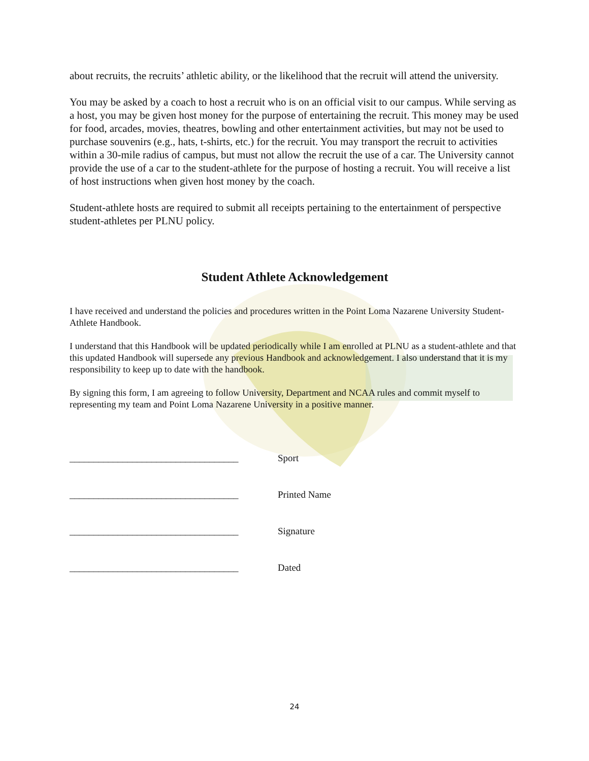about recruits, the recruits’ athletic ability, or the likelihood that the recruit will attend the university.
You may be asked by a coach to host a recruit who is on an official visit to our campus. While serving as a host, you may be given host money for the purpose of entertaining the recruit. This money may be used for food, arcades, movies, theatres, bowling and other entertainment activities, but may not be used to purchase souvenirs (e.g., hats, t-shirts, etc.) for the recruit. You may transport the recruit to activities within a 30-mile radius of campus, but must not allow the recruit the use of a car. The University cannot provide the use of a car to the student-athlete for the purpose of hosting a recruit. You will receive a list of host instructions when given host money by the coach.
Student-athlete hosts are required to submit all receipts pertaining to the entertainment of perspective student-athletes per PLNU policy.
Student Athlete Acknowledgement
I have received and understand the policies and procedures written in the Point Loma Nazarene University Student-Athlete Handbook.
I understand that this Handbook will be updated periodically while I am enrolled at PLNU as a student-athlete and that this updated Handbook will supersede any previous Handbook and acknowledgement. I also understand that it is my responsibility to keep up to date with the handbook.
By signing this form, I am agreeing to follow University, Department and NCAA rules and commit myself to representing my team and Point Loma Nazarene University in a positive manner.
___________________________________ Sport
___________________________________ Printed Name
___________________________________ Signature
___________________________________ Dated
24